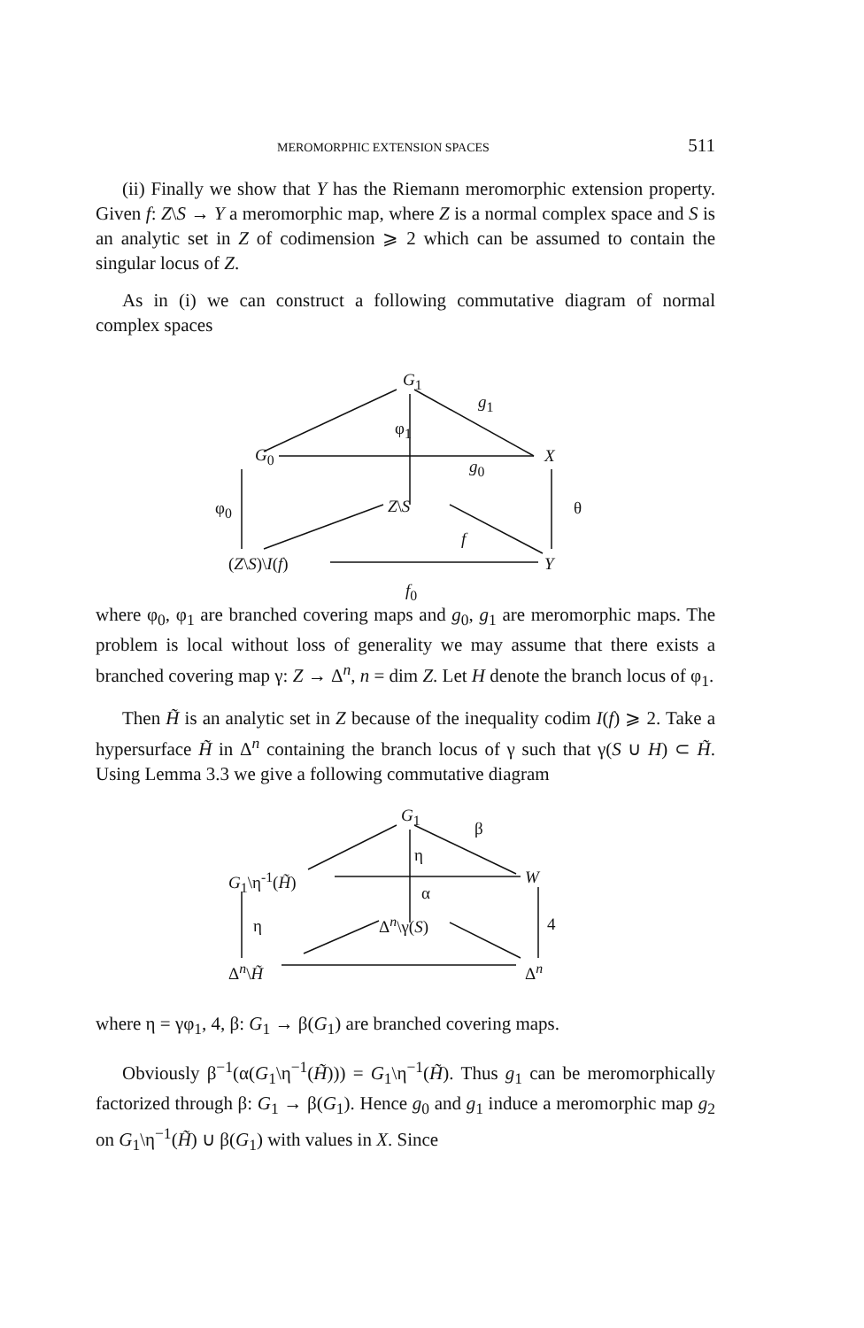MEROMORPHIC EXTENSION SPACES 511
(ii) Finally we show that Y has the Riemann meromorphic extension property. Given f: Z\S → Y a meromorphic map, where Z is a normal complex space and S is an analytic set in Z of codimension ⩾ 2 which can be assumed to contain the singular locus of Z.
As in (i) we can construct a following commutative diagram of normal complex spaces
G<sub>1</sub>
g<sub>1</sub>
φ<sub>1</sub>
G<sub>0</sub> X
g<sub>0</sub>
φ<sub>0</sub> Z\S θ
f
(Z\S)\I(f) Y
f<sub>0</sub>
where φ<sub>0</sub>, φ<sub>1</sub> are branched covering maps and g<sub>0</sub>, g<sub>1</sub> are meromorphic maps. The problem is local without loss of generality we may assume that there exists a branched covering map γ: Z → Δ<sup>n</sup>, n = dim Z. Let H denote the branch locus of φ<sub>1</sub>.
Then H̃ is an analytic set in Z because of the inequality codim I(f) ⩾ 2. Take a hypersurface H̃ in Δ<sup>n</sup> containing the branch locus of γ such that γ(S ∪ H) ⊂ H̃. Using Lemma 3.3 we give a following commutative diagram
G<sub>1</sub>
β
η
G<sub>1</sub>\η<sup>-1</sup>(H̃) W
α
η Δ<sup>n</sup>\γ(S) 4
Δ<sup>n</sup>\H̃ Δ<sup>n</sup>
where η = γφ<sub>1</sub>, 4, β: G<sub>1</sub> → β(G<sub>1</sub>) are branched covering maps.
Obviously β<sup>−1</sup>(α(G<sub>1</sub>\η<sup>−1</sup>(H̃))) = G<sub>1</sub>\η<sup>−1</sup>(H̃). Thus g<sub>1</sub> can be meromorphically factorized through β: G<sub>1</sub> → β(G<sub>1</sub>). Hence g<sub>0</sub> and g<sub>1</sub> induce a meromorphic map g<sub>2</sub> on G<sub>1</sub>\η<sup>−1</sup>(H̃) ∪ β(G<sub>1</sub>) with values in X. Since